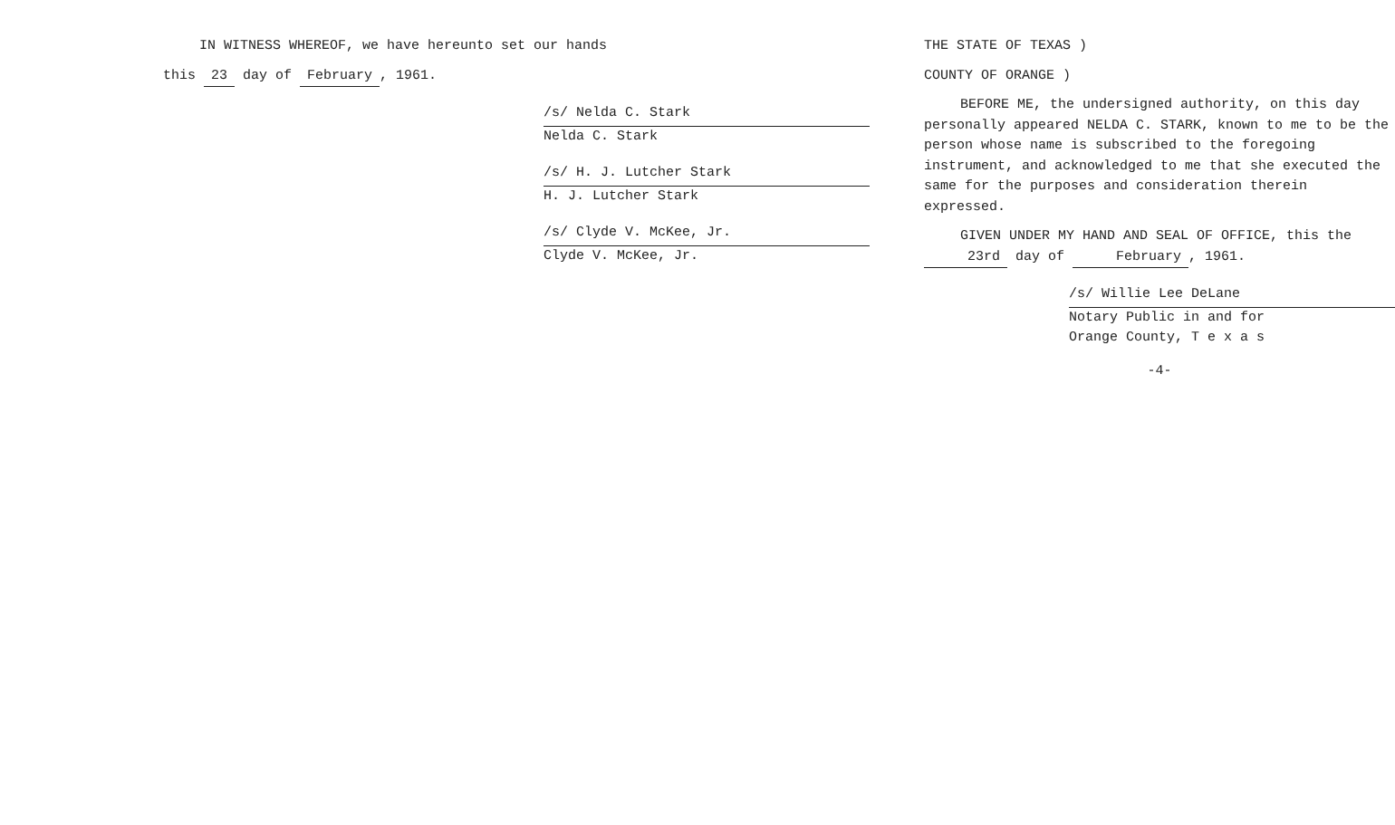IN WITNESS WHEREOF, we have hereunto set our hands
this 23 day of February, 1961.
/s/ Nelda C. Stark
Nelda C. Stark
/s/ H. J. Lutcher Stark
H. J. Lutcher Stark
/s/ Clyde V. McKee, Jr.
Clyde V. McKee, Jr.
THE STATE OF TEXAS )
COUNTY OF ORANGE )
BEFORE ME, the undersigned authority, on this day personally appeared NELDA C. STARK, known to me to be the person whose name is subscribed to the foregoing instrument, and acknowledged to me that she executed the same for the purposes and consideration therein expressed.
GIVEN UNDER MY HAND AND SEAL OF OFFICE, this the 23rd day of February, 1961.
/s/ Willie Lee DeLane
Notary Public in and for
Orange County, T e x a s
-4-